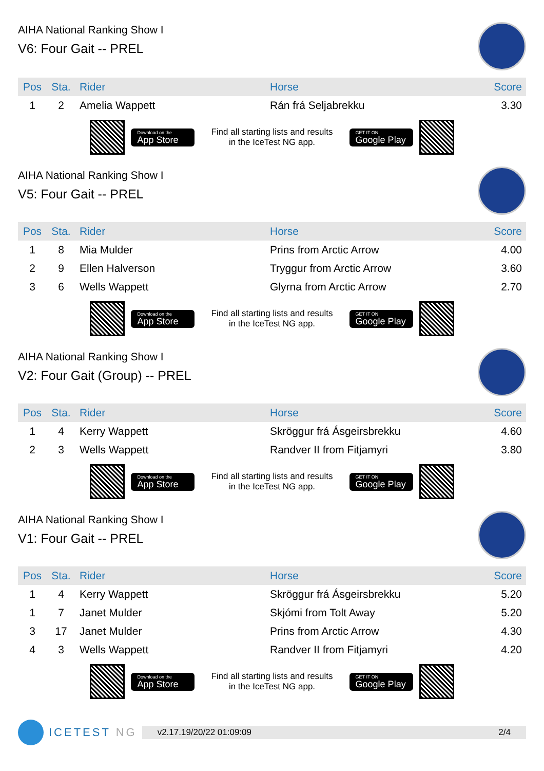AIHA National Ranking Show I
V6: Four Gait -- PREL
| Pos | Sta. | Rider | Horse | Score |
| --- | --- | --- | --- | --- |
| 1 | 2 | Amelia Wappett | Rán frá Seljabrekku | 3.30 |
Download on the
App Store
Find all starting lists and results
in the IceTest NG app.
GET IT ON
Google Play
AIHA National Ranking Show I
V5: Four Gait -- PREL
| Pos | Sta. | Rider | Horse | Score |
| --- | --- | --- | --- | --- |
| 1 | 8 | Mia Mulder | Prins from Arctic Arrow | 4.00 |
| 2 | 9 | Ellen Halverson | Tryggur from Arctic Arrow | 3.60 |
| 3 | 6 | Wells Wappett | Glyrna from Arctic Arrow | 2.70 |
Download on the
App Store
Find all starting lists and results
in the IceTest NG app.
GET IT ON
Google Play
AIHA National Ranking Show I
V2: Four Gait (Group) -- PREL
| Pos | Sta. | Rider | Horse | Score |
| --- | --- | --- | --- | --- |
| 1 | 4 | Kerry Wappett | Skröggur frá Ásgeirsbrekku | 4.60 |
| 2 | 3 | Wells Wappett | Randver II from Fitjamyri | 3.80 |
Download on the
App Store
Find all starting lists and results
in the IceTest NG app.
GET IT ON
Google Play
AIHA National Ranking Show I
V1: Four Gait -- PREL
| Pos | Sta. | Rider | Horse | Score |
| --- | --- | --- | --- | --- |
| 1 | 4 | Kerry Wappett | Skröggur frá Ásgeirsbrekku | 5.20 |
| 1 | 7 | Janet Mulder | Skjómi from Tolt Away | 5.20 |
| 3 | 17 | Janet Mulder | Prins from Arctic Arrow | 4.30 |
| 4 | 3 | Wells Wappett | Randver II from Fitjamyri | 4.20 |
Download on the
App Store
Find all starting lists and results
in the IceTest NG app.
GET IT ON
Google Play
ICETEST NG
v2.17.1 9/20/22 01:09:09 2/4